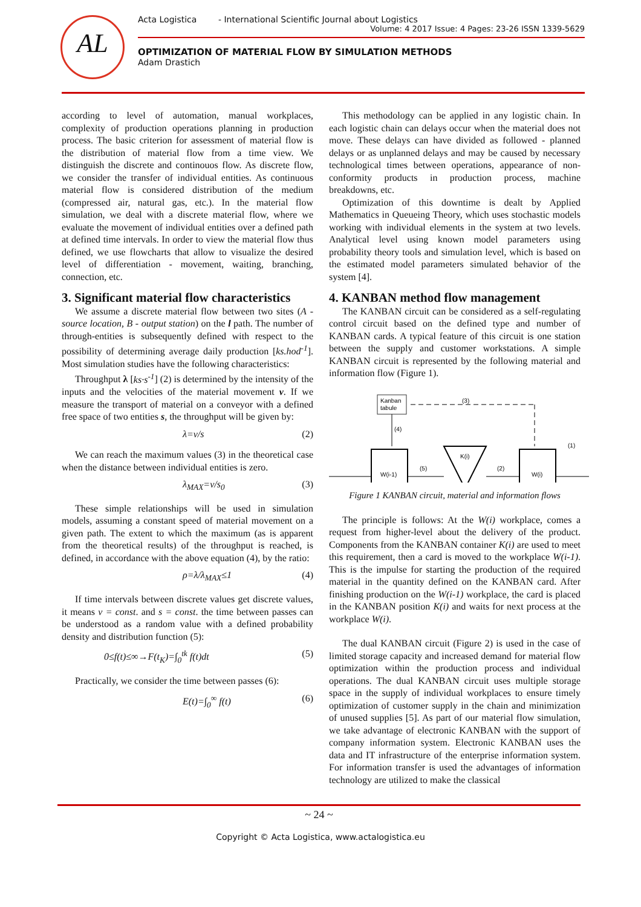AL
Acta Logistica - International Scientific Journal about Logistics
Volume: 4 2017 Issue: 4 Pages: 23-26 ISSN 1339-5629
OPTIMIZATION OF MATERIAL FLOW BY SIMULATION METHODS
Adam Drastich
according to level of automation, manual workplaces, complexity of production operations planning in production process. The basic criterion for assessment of material flow is the distribution of material flow from a time view. We distinguish the discrete and continouos flow. As discrete flow, we consider the transfer of individual entities. As continuous material flow is considered distribution of the medium (compressed air, natural gas, etc.). In the material flow simulation, we deal with a discrete material flow, where we evaluate the movement of individual entities over a defined path at defined time intervals. In order to view the material flow thus defined, we use flowcharts that allow to visualize the desired level of differentiation - movement, waiting, branching, connection, etc.
3. Significant material flow characteristics
We assume a discrete material flow between two sites (A - source location, B - output station) on the l path. The number of through-entities is subsequently defined with respect to the possibility of determining average daily production [ks.hod<sup>-1</sup>]. Most simulation studies have the following characteristics:
Throughput λ [ks·s<sup>-1</sup>] (2) is determined by the intensity of the inputs and the velocities of the material movement v. If we measure the transport of material on a conveyor with a defined free space of two entities s, the throughput will be given by:
λ=v/s (2)
We can reach the maximum values (3) in the theoretical case when the distance between individual entities is zero.
λ<sub>MAX</sub>=v/s<sub>0</sub> (3)
These simple relationships will be used in simulation models, assuming a constant speed of material movement on a given path. The extent to which the maximum (as is apparent from the theoretical results) of the throughput is reached, is defined, in accordance with the above equation (4), by the ratio:
ρ=λ/λ<sub>MAX</sub>≤1 (4)
If time intervals between discrete values get discrete values, it means v = const. and s = const. the time between passes can be understood as a random value with a defined probability density and distribution function (5):
0≤f(t)≤∞→F(t<sub>K</sub>)=∫<sub>0</sub><sup>tk</sup> f(t)dt (5)
Practically, we consider the time between passes (6):
E(t)=∫<sub>0</sub><sup>∞</sup> f(t) (6)
This methodology can be applied in any logistic chain. In each logistic chain can delays occur when the material does not move. These delays can have divided as followed - planned delays or as unplanned delays and may be caused by necessary technological times between operations, appearance of non-conformity products in production process, machine breakdowns, etc.
Optimization of this downtime is dealt by Applied Mathematics in Queueing Theory, which uses stochastic models working with individual elements in the system at two levels. Analytical level using known model parameters using probability theory tools and simulation level, which is based on the estimated model parameters simulated behavior of the system [4].
4. KANBAN method flow management
The KANBAN circuit can be considered as a self-regulating control circuit based on the defined type and number of KANBAN cards. A typical feature of this circuit is one station between the supply and customer workstations. A simple KANBAN circuit is represented by the following material and information flow (Figure 1).
Kanban
tabule
(3)
(4)
W(i-1)
(5)
K(i)
(2)
W(i)
(1)
Figure 1 KANBAN circuit, material and information flows
The principle is follows: At the W(i) workplace, comes a request from higher-level about the delivery of the product. Components from the KANBAN container K(i) are used to meet this requirement, then a card is moved to the workplace W(i-1). This is the impulse for starting the production of the required material in the quantity defined on the KANBAN card. After finishing production on the W(i-1) workplace, the card is placed in the KANBAN position K(i) and waits for next process at the workplace W(i).
The dual KANBAN circuit (Figure 2) is used in the case of limited storage capacity and increased demand for material flow optimization within the production process and individual operations. The dual KANBAN circuit uses multiple storage space in the supply of individual workplaces to ensure timely optimization of customer supply in the chain and minimization of unused supplies [5]. As part of our material flow simulation, we take advantage of electronic KANBAN with the support of company information system. Electronic KANBAN uses the data and IT infrastructure of the enterprise information system. For information transfer is used the advantages of information technology are utilized to make the classical
~ 24 ~
Copyright © Acta Logistica, www.actalogistica.eu